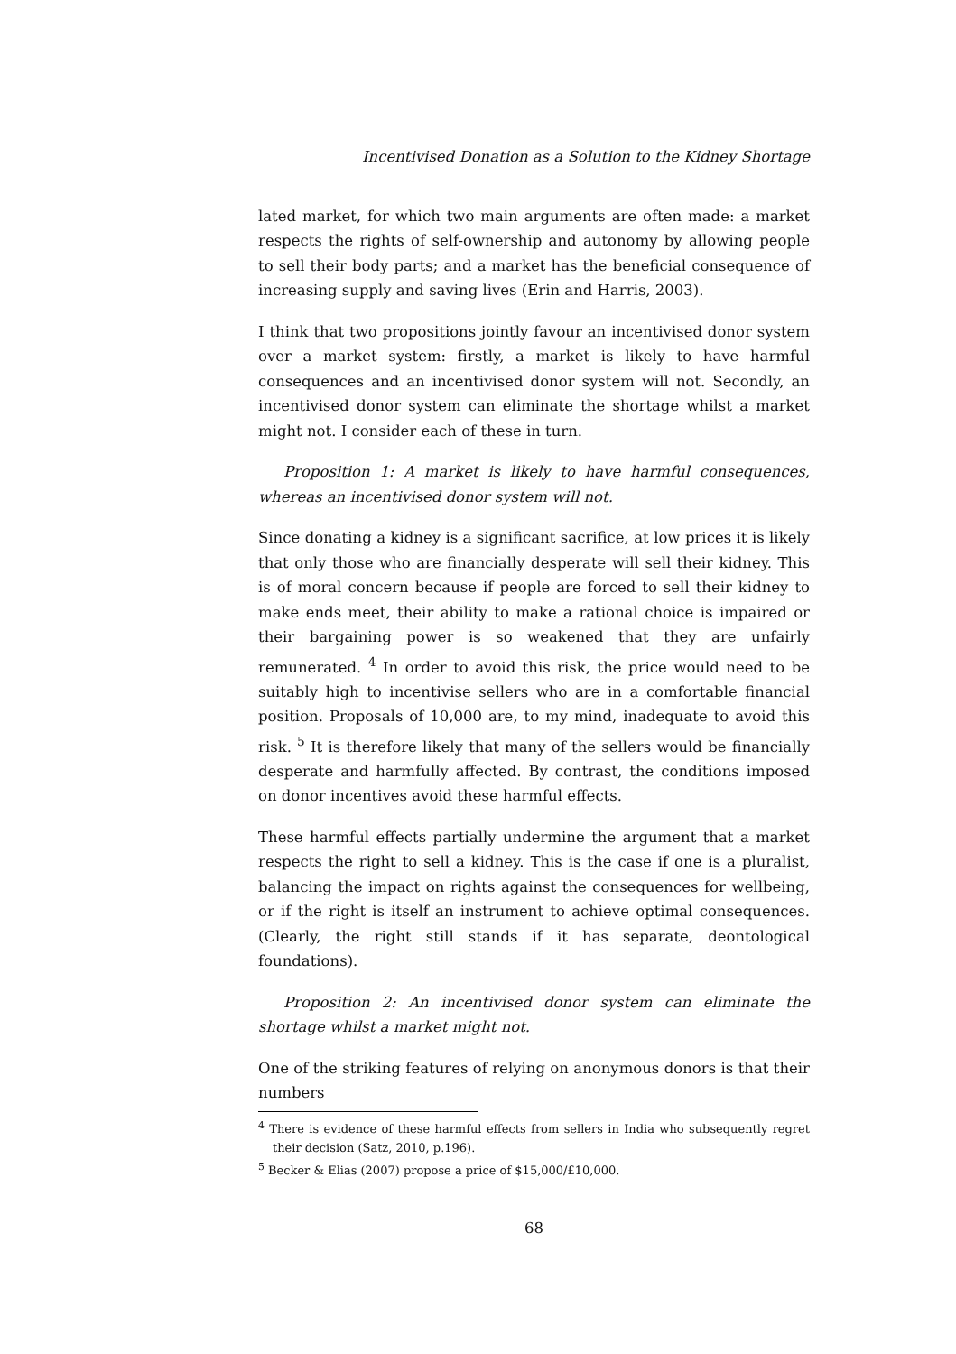Incentivised Donation as a Solution to the Kidney Shortage
lated market, for which two main arguments are often made: a market respects the rights of self-ownership and autonomy by allowing people to sell their body parts; and a market has the beneficial consequence of increasing supply and saving lives (Erin and Harris, 2003).
I think that two propositions jointly favour an incentivised donor system over a market system: firstly, a market is likely to have harmful consequences and an incentivised donor system will not. Secondly, an incentivised donor system can eliminate the shortage whilst a market might not. I consider each of these in turn.
Proposition 1: A market is likely to have harmful consequences, whereas an incentivised donor system will not.
Since donating a kidney is a significant sacrifice, at low prices it is likely that only those who are financially desperate will sell their kidney. This is of moral concern because if people are forced to sell their kidney to make ends meet, their ability to make a rational choice is impaired or their bargaining power is so weakened that they are unfairly remunerated. <sup>4</sup> In order to avoid this risk, the price would need to be suitably high to incentivise sellers who are in a comfortable financial position. Proposals of 10,000 are, to my mind, inadequate to avoid this risk. <sup>5</sup> It is therefore likely that many of the sellers would be financially desperate and harmfully affected. By contrast, the conditions imposed on donor incentives avoid these harmful effects.
These harmful effects partially undermine the argument that a market respects the right to sell a kidney. This is the case if one is a pluralist, balancing the impact on rights against the consequences for wellbeing, or if the right is itself an instrument to achieve optimal consequences. (Clearly, the right still stands if it has separate, deontological foundations).
Proposition 2: An incentivised donor system can eliminate the shortage whilst a market might not.
One of the striking features of relying on anonymous donors is that their numbers
<sup>4</sup> There is evidence of these harmful effects from sellers in India who subsequently regret their decision (Satz, 2010, p.196).
<sup>5</sup> Becker & Elias (2007) propose a price of $15,000/£10,000.
68